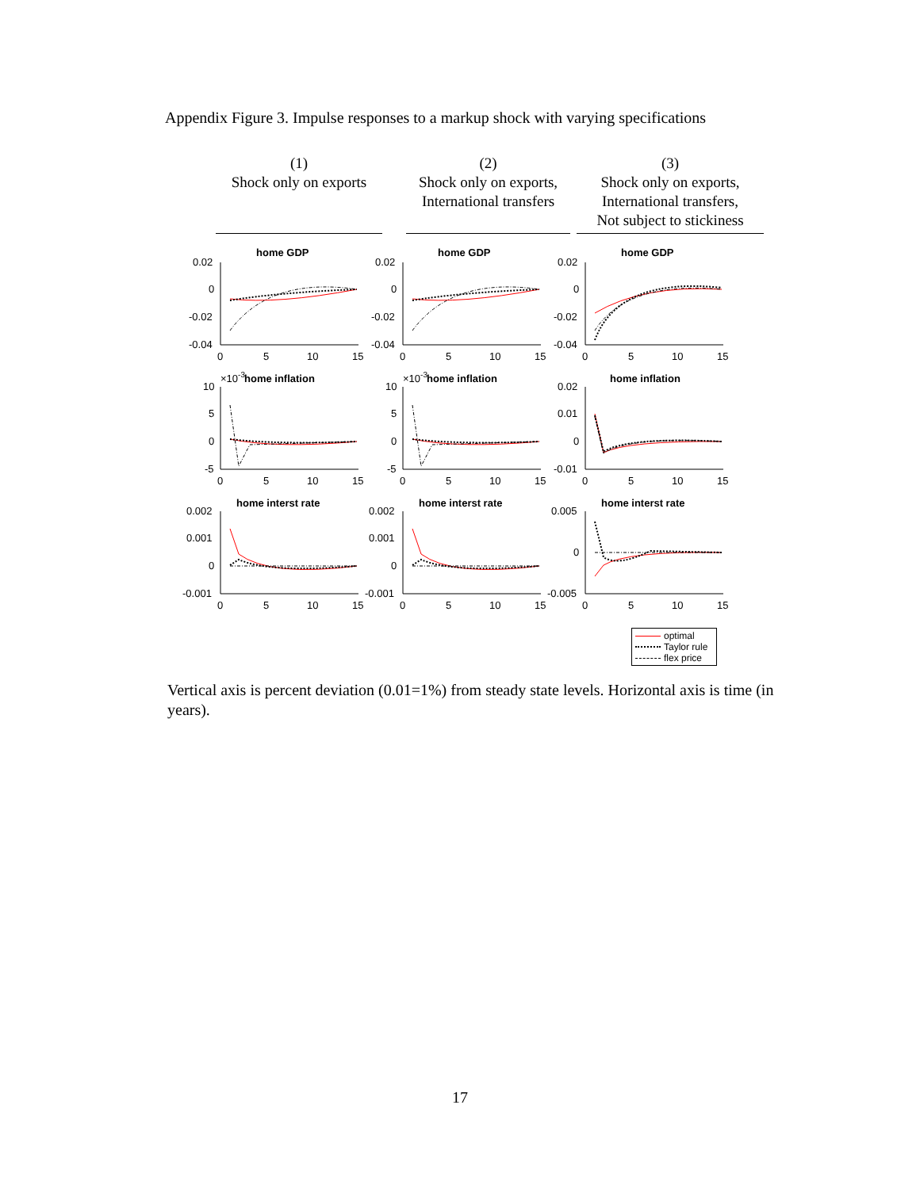Appendix Figure 3. Impulse responses to a markup shock with varying specifications
(1)
Shock only on exports
(2)
Shock only on exports,
International transfers
(3)
Shock only on exports,
International transfers,
Not subject to stickiness
home GDP
0.02
0
-0.02
-0.04
0
5
10
15
home GDP
0.02
0
-0.02
-0.04
0
5
10
15
home GDP
0.02
0
-0.02
-0.04
0
5
10
15
×10-3
home inflation
10
5
0
-5
0
5
10
15
×10-3
home inflation
10
5
0
-5
0
5
10
15
home inflation
0.02
0.01
0
-0.01
0
5
10
15
home interst rate
0.002
0.001
0
-0.001
0
5
10
15
home interst rate
0.002
0.001
0
-0.001
0
5
10
15
home interst rate
0.005
0
-0.005
0
5
10
15
optimal
Taylor rule
flex price
Vertical axis is percent deviation (0.01=1%) from steady state levels. Horizontal axis is time (in years).
17